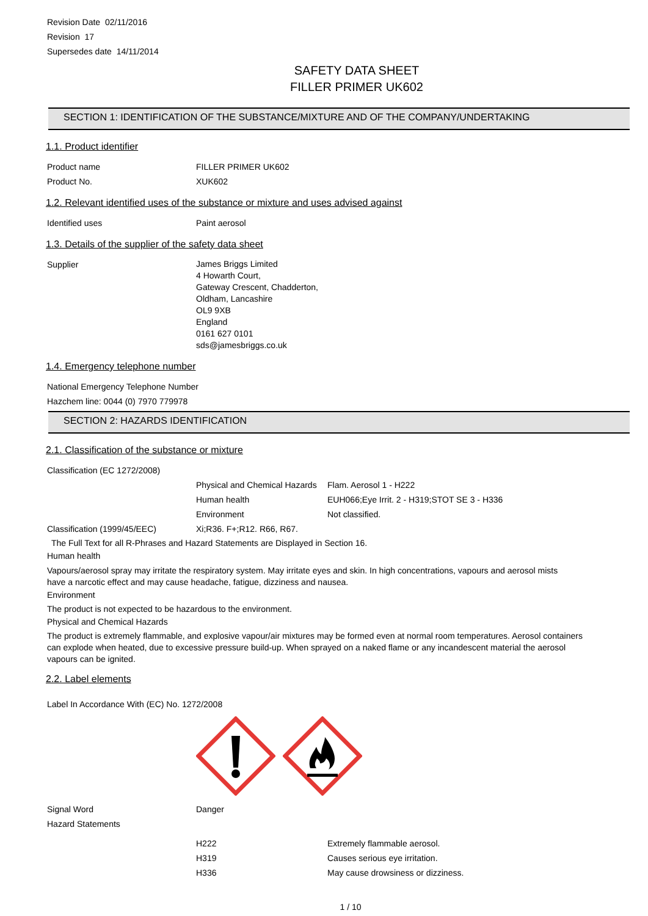Revision Date 02/11/2016
Revision 17
Supersedes date 14/11/2014
SAFETY DATA SHEET
FILLER PRIMER UK602
SECTION 1: IDENTIFICATION OF THE SUBSTANCE/MIXTURE AND OF THE COMPANY/UNDERTAKING
1.1. Product identifier
| Product name | FILLER PRIMER UK602 |
| Product No. | XUK602 |
1.2. Relevant identified uses of the substance or mixture and uses advised against
| Identified uses | Paint aerosol |
1.3. Details of the supplier of the safety data sheet
| Supplier | James Briggs Limited 4 Howarth Court, Gateway Crescent, Chadderton, Oldham, Lancashire OL9 9XB England 0161 627 0101 sds@jamesbriggs.co.uk |
1.4. Emergency telephone number
National Emergency Telephone Number
Hazchem line: 0044 (0) 7970 779978
SECTION 2: HAZARDS IDENTIFICATION
2.1. Classification of the substance or mixture
| Classification (EC 1272/2008) | | |
| | Physical and Chemical Hazards | Flam. Aerosol 1 - H222 |
| | Human health | EUH066;Eye Irrit. 2 - H319;STOT SE 3 - H336 |
| | Environment | Not classified. |
| Classification (1999/45/EEC) | Xi;R36. F+;R12. R66, R67. | |
The Full Text for all R-Phrases and Hazard Statements are Displayed in Section 16.
Human health
Vapours/aerosol spray may irritate the respiratory system. May irritate eyes and skin. In high concentrations, vapours and aerosol mists have a narcotic effect and may cause headache, fatigue, dizziness and nausea.
Environment
The product is not expected to be hazardous to the environment.
Physical and Chemical Hazards
The product is extremely flammable, and explosive vapour/air mixtures may be formed even at normal room temperatures. Aerosol containers can explode when heated, due to excessive pressure build-up. When sprayed on a naked flame or any incandescent material the aerosol vapours can be ignited.
2.2. Label elements
Label In Accordance With (EC) No. 1272/2008
| Signal Word | Danger | |
| Hazard Statements | | |
| | H222 | Extremely flammable aerosol. |
| | H319 | Causes serious eye irritation. |
| | H336 | May cause drowsiness or dizziness. |
1 / 10